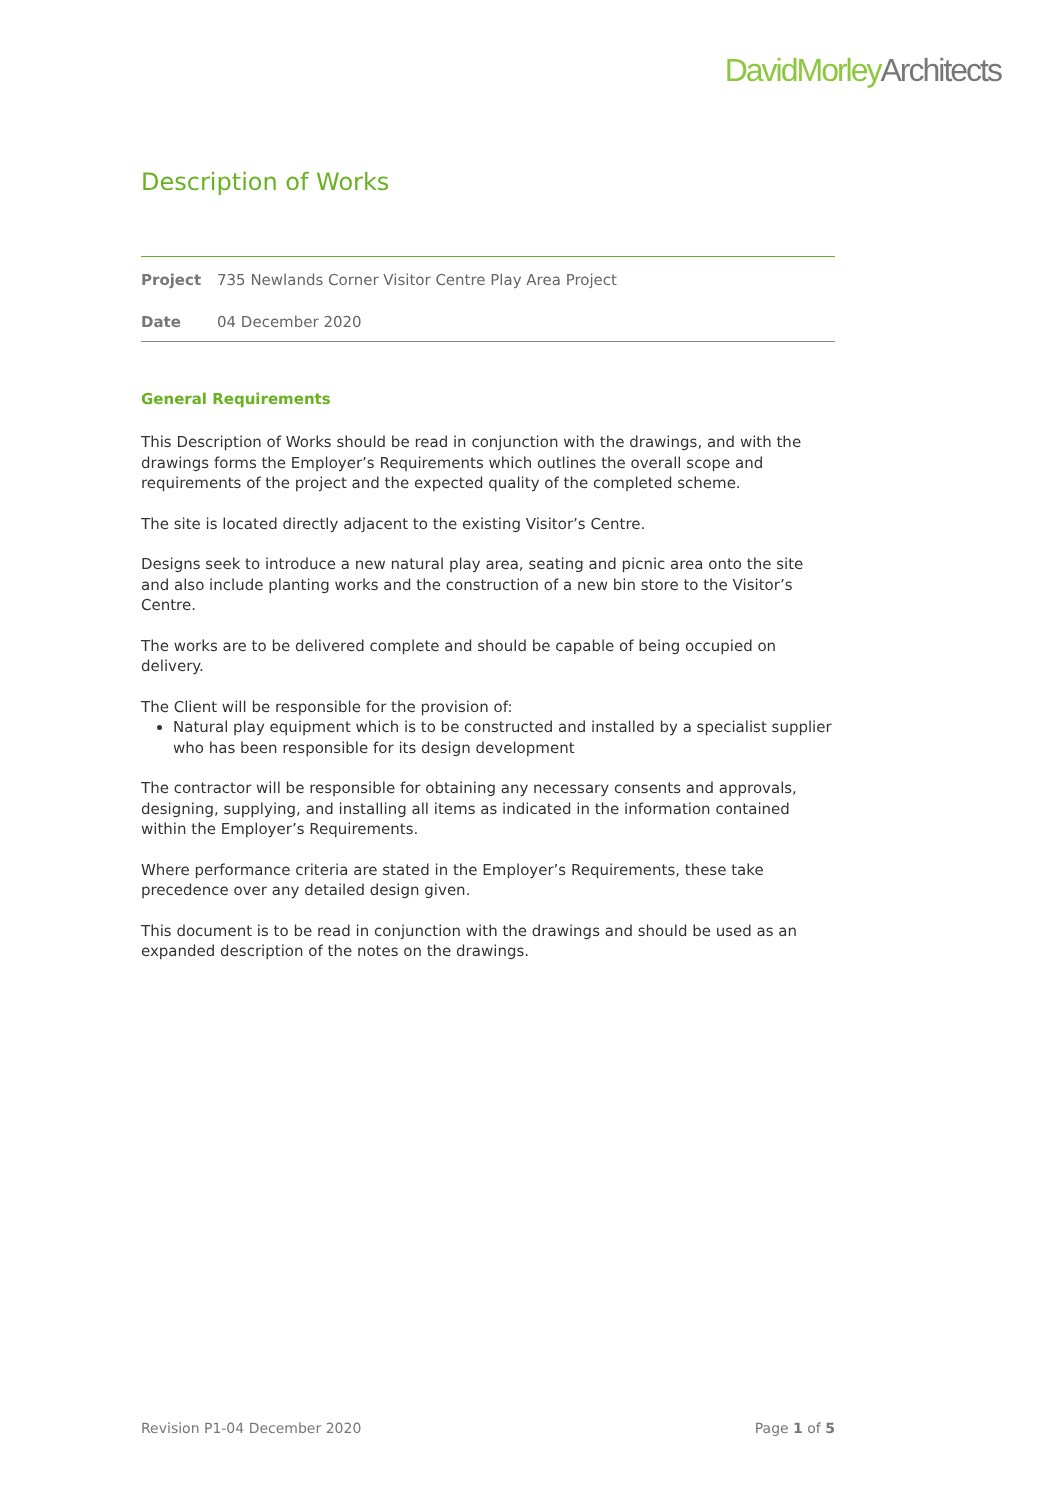DavidMorleyArchitects
Description of Works
| Project | 735 Newlands Corner Visitor Centre Play Area Project |
| Date | 04 December 2020 |
General Requirements
This Description of Works should be read in conjunction with the drawings, and with the drawings forms the Employer’s Requirements which outlines the overall scope and requirements of the project and the expected quality of the completed scheme.
The site is located directly adjacent to the existing Visitor’s Centre.
Designs seek to introduce a new natural play area, seating and picnic area onto the site and also include planting works and the construction of a new bin store to the Visitor’s Centre.
The works are to be delivered complete and should be capable of being occupied on delivery.
The Client will be responsible for the provision of:
Natural play equipment which is to be constructed and installed by a specialist supplier who has been responsible for its design development
The contractor will be responsible for obtaining any necessary consents and approvals, designing, supplying, and installing all items as indicated in the information contained within the Employer’s Requirements.
Where performance criteria are stated in the Employer’s Requirements, these take precedence over any detailed design given.
This document is to be read in conjunction with the drawings and should be used as an expanded description of the notes on the drawings.
Revision P1-04 December 2020 Page 1 of 5